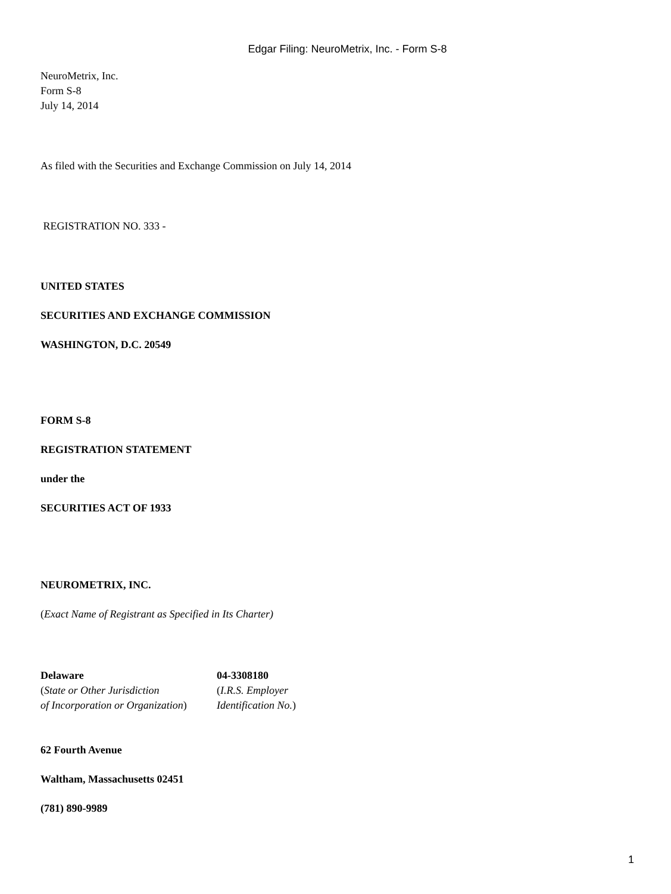Edgar Filing: NeuroMetrix, Inc. - Form S-8
NeuroMetrix, Inc.
Form S-8
July 14, 2014
As filed with the Securities and Exchange Commission on July 14, 2014
REGISTRATION NO. 333 -
UNITED STATES
SECURITIES AND EXCHANGE COMMISSION
WASHINGTON, D.C. 20549
FORM S-8
REGISTRATION STATEMENT
under the
SECURITIES ACT OF 1933
NEUROMETRIX, INC.
(Exact Name of Registrant as Specified in Its Charter)
| Delaware | 04-3308180 |
| ( State or Other Jurisdiction | ( I.R.S. Employer |
| of Incorporation or Organization ) | Identification No. ) |
62 Fourth Avenue
Waltham, Massachusetts 02451
(781) 890-9989
1